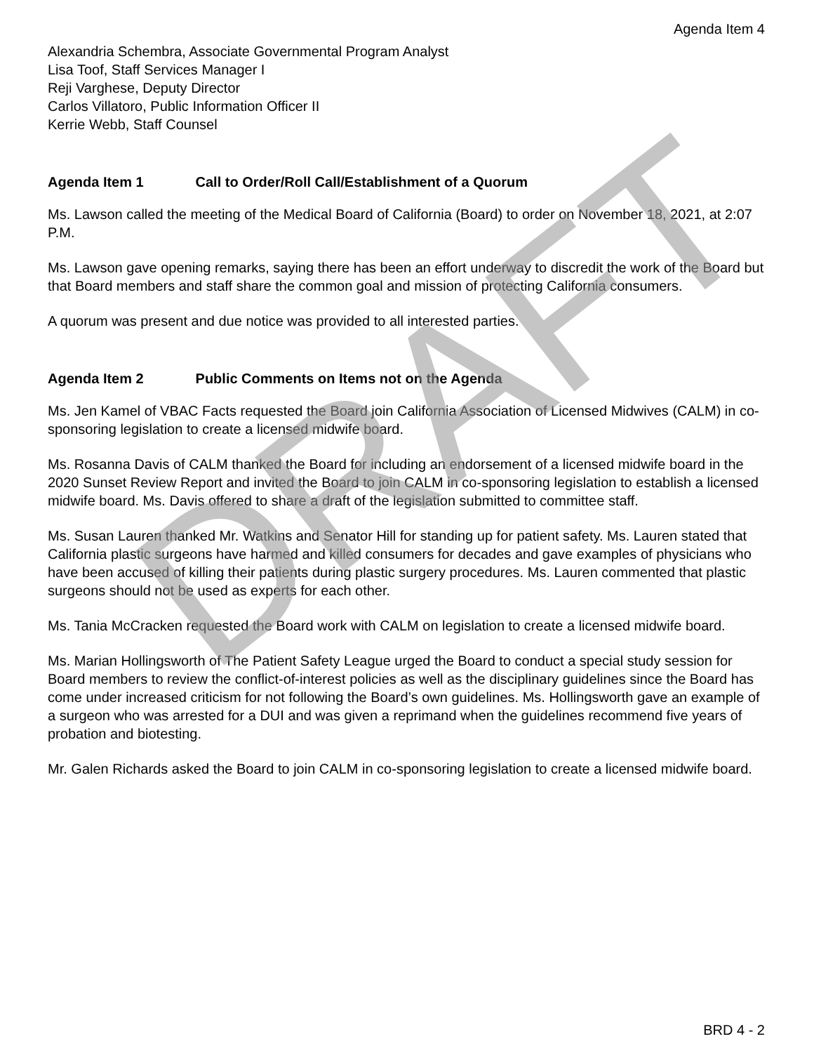DRAFT
Agenda Item 4
Alexandria Schembra, Associate Governmental Program Analyst
Lisa Toof, Staff Services Manager I
Reji Varghese, Deputy Director
Carlos Villatoro, Public Information Officer II
Kerrie Webb, Staff Counsel
Agenda Item 1 Call to Order/Roll Call/Establishment of a Quorum
Ms. Lawson called the meeting of the Medical Board of California (Board) to order on November 18, 2021, at 2:07 P.M.
Ms. Lawson gave opening remarks, saying there has been an effort underway to discredit the work of the Board but that Board members and staff share the common goal and mission of protecting California consumers.
A quorum was present and due notice was provided to all interested parties.
Agenda Item 2 Public Comments on Items not on the Agenda
Ms. Jen Kamel of VBAC Facts requested the Board join California Association of Licensed Midwives (CALM) in co-sponsoring legislation to create a licensed midwife board.
Ms. Rosanna Davis of CALM thanked the Board for including an endorsement of a licensed midwife board in the 2020 Sunset Review Report and invited the Board to join CALM in co-sponsoring legislation to establish a licensed midwife board. Ms. Davis offered to share a draft of the legislation submitted to committee staff.
Ms. Susan Lauren thanked Mr. Watkins and Senator Hill for standing up for patient safety. Ms. Lauren stated that California plastic surgeons have harmed and killed consumers for decades and gave examples of physicians who have been accused of killing their patients during plastic surgery procedures. Ms. Lauren commented that plastic surgeons should not be used as experts for each other.
Ms. Tania McCracken requested the Board work with CALM on legislation to create a licensed midwife board.
Ms. Marian Hollingsworth of The Patient Safety League urged the Board to conduct a special study session for Board members to review the conflict-of-interest policies as well as the disciplinary guidelines since the Board has come under increased criticism for not following the Board’s own guidelines. Ms. Hollingsworth gave an example of a surgeon who was arrested for a DUI and was given a reprimand when the guidelines recommend five years of probation and biotesting.
Mr. Galen Richards asked the Board to join CALM in co-sponsoring legislation to create a licensed midwife board.
BRD 4 - 2